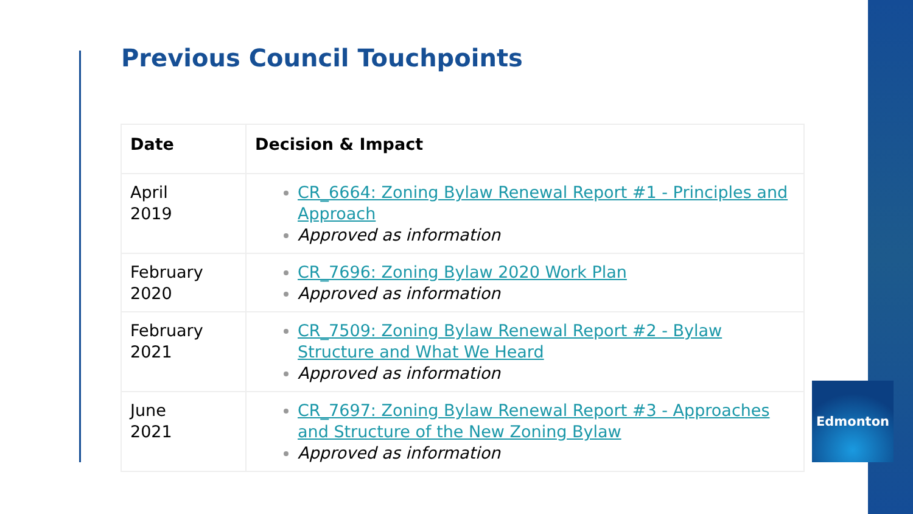Previous Council Touchpoints
| Date | Decision & Impact |
| --- | --- |
| April 2019 | CR_6664: Zoning Bylaw Renewal Report #1 - Principles and Approach Approved as information |
| February 2020 | CR_7696: Zoning Bylaw 2020 Work Plan Approved as information |
| February 2021 | CR_7509: Zoning Bylaw Renewal Report #2 - Bylaw Structure and What We Heard Approved as information |
| June 2021 | CR_7697: Zoning Bylaw Renewal Report #3 - Approaches and Structure of the New Zoning Bylaw Approved as information |
Edmonton